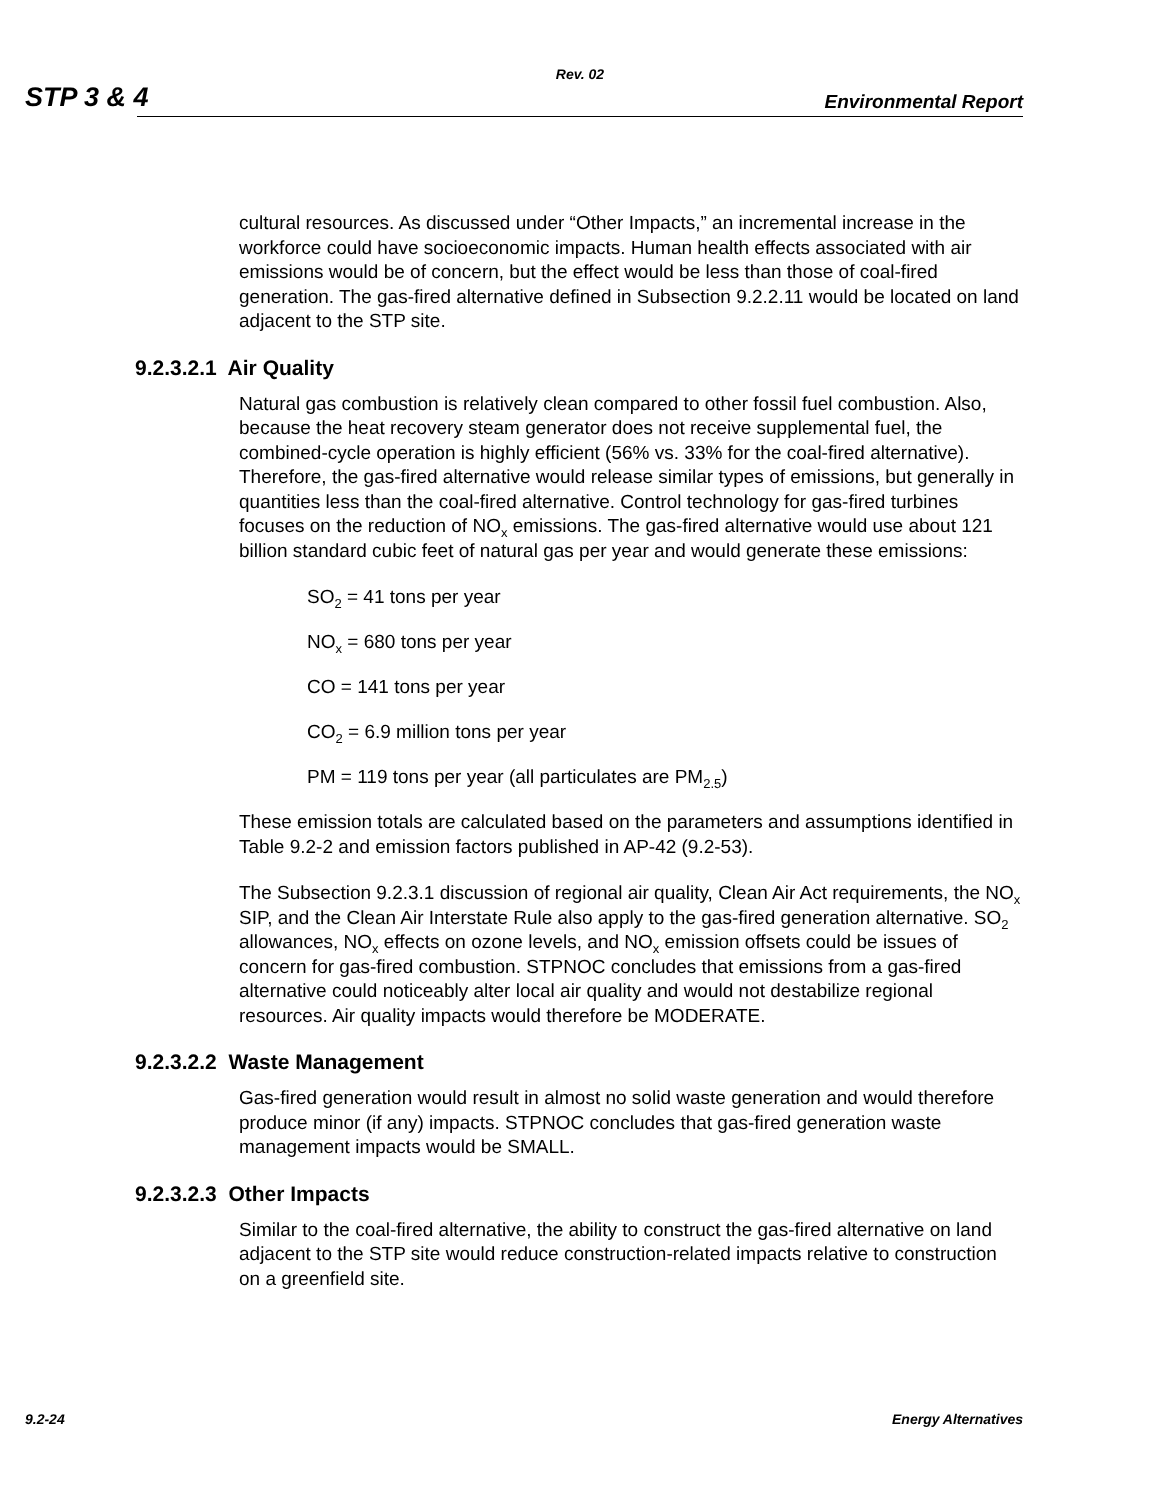Rev. 02
STP 3 & 4 Environmental Report
cultural resources. As discussed under “Other Impacts,” an incremental increase in the workforce could have socioeconomic impacts. Human health effects associated with air emissions would be of concern, but the effect would be less than those of coal-fired generation. The gas-fired alternative defined in Subsection 9.2.2.11 would be located on land adjacent to the STP site.
9.2.3.2.1 Air Quality
Natural gas combustion is relatively clean compared to other fossil fuel combustion. Also, because the heat recovery steam generator does not receive supplemental fuel, the combined-cycle operation is highly efficient (56% vs. 33% for the coal-fired alternative). Therefore, the gas-fired alternative would release similar types of emissions, but generally in quantities less than the coal-fired alternative. Control technology for gas-fired turbines focuses on the reduction of NO<sub>x</sub> emissions. The gas-fired alternative would use about 121 billion standard cubic feet of natural gas per year and would generate these emissions:
SO<sub>2</sub> = 41 tons per year
NO<sub>x</sub> = 680 tons per year
CO = 141 tons per year
CO<sub>2</sub> = 6.9 million tons per year
PM = 119 tons per year (all particulates are PM<sub>2.5</sub>)
These emission totals are calculated based on the parameters and assumptions identified in Table 9.2-2 and emission factors published in AP-42 (9.2-53).
The Subsection 9.2.3.1 discussion of regional air quality, Clean Air Act requirements, the NO<sub>x</sub> SIP, and the Clean Air Interstate Rule also apply to the gas-fired generation alternative. SO<sub>2</sub> allowances, NO<sub>x</sub> effects on ozone levels, and NO<sub>x</sub> emission offsets could be issues of concern for gas-fired combustion. STPNOC concludes that emissions from a gas-fired alternative could noticeably alter local air quality and would not destabilize regional resources. Air quality impacts would therefore be MODERATE.
9.2.3.2.2 Waste Management
Gas-fired generation would result in almost no solid waste generation and would therefore produce minor (if any) impacts. STPNOC concludes that gas-fired generation waste management impacts would be SMALL.
9.2.3.2.3 Other Impacts
Similar to the coal-fired alternative, the ability to construct the gas-fired alternative on land adjacent to the STP site would reduce construction-related impacts relative to construction on a greenfield site.
9.2-24 Energy Alternatives